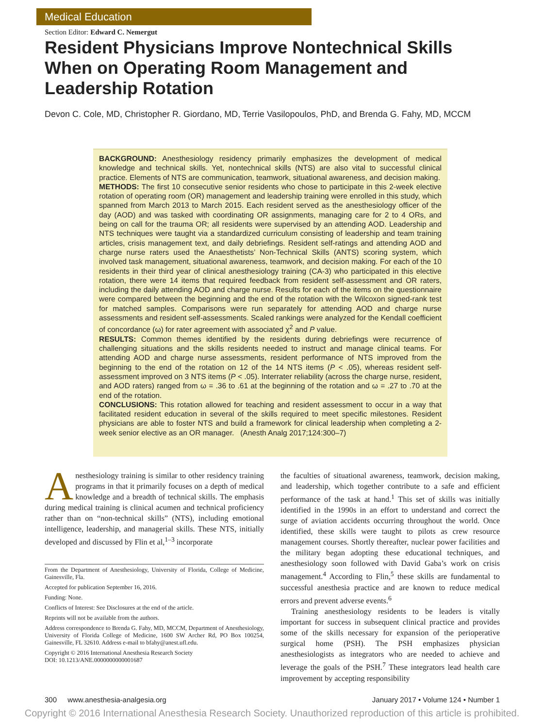Medical Education
Section Editor: Edward C. Nemergut
Resident Physicians Improve Nontechnical Skills When on Operating Room Management and Leadership Rotation
Devon C. Cole, MD, Christopher R. Giordano, MD, Terrie Vasilopoulos, PhD, and Brenda G. Fahy, MD, MCCM
BACKGROUND: Anesthesiology residency primarily emphasizes the development of medical knowledge and technical skills. Yet, nontechnical skills (NTS) are also vital to successful clinical practice. Elements of NTS are communication, teamwork, situational awareness, and decision making.
METHODS: The first 10 consecutive senior residents who chose to participate in this 2-week elective rotation of operating room (OR) management and leadership training were enrolled in this study, which spanned from March 2013 to March 2015. Each resident served as the anesthesiology officer of the day (AOD) and was tasked with coordinating OR assignments, managing care for 2 to 4 ORs, and being on call for the trauma OR; all residents were supervised by an attending AOD. Leadership and NTS techniques were taught via a standardized curriculum consisting of leadership and team training articles, crisis management text, and daily debriefings. Resident self-ratings and attending AOD and charge nurse raters used the Anaesthetists’ Non-Technical Skills (ANTS) scoring system, which involved task management, situational awareness, teamwork, and decision making. For each of the 10 residents in their third year of clinical anesthesiology training (CA-3) who participated in this elective rotation, there were 14 items that required feedback from resident self-assessment and OR raters, including the daily attending AOD and charge nurse. Results for each of the items on the questionnaire were compared between the beginning and the end of the rotation with the Wilcoxon signed-rank test for matched samples. Comparisons were run separately for attending AOD and charge nurse assessments and resident self-assessments. Scaled rankings were analyzed for the Kendall coefficient of concordance (ω) for rater agreement with associated χ<sup>2</sup> and P value.
RESULTS: Common themes identified by the residents during debriefings were recurrence of challenging situations and the skills residents needed to instruct and manage clinical teams. For attending AOD and charge nurse assessments, resident performance of NTS improved from the beginning to the end of the rotation on 12 of the 14 NTS items (P < .05), whereas resident self-assessment improved on 3 NTS items (P < .05). Interrater reliability (across the charge nurse, resident, and AOD raters) ranged from ω = .36 to .61 at the beginning of the rotation and ω = .27 to .70 at the end of the rotation.
CONCLUSIONS: This rotation allowed for teaching and resident assessment to occur in a way that facilitated resident education in several of the skills required to meet specific milestones. Resident physicians are able to foster NTS and build a framework for clinical leadership when completing a 2-week senior elective as an OR manager. (Anesth Analg 2017;124:300–7)
Anesthesiology training is similar to other residency training programs in that it primarily focuses on a depth of medical knowledge and a breadth of technical skills. The emphasis during medical training is clinical acumen and technical proficiency rather than on “non-technical skills” (NTS), including emotional intelligence, leadership, and managerial skills. These NTS, initially developed and discussed by Flin et al,<sup>1–3</sup> incorporate
From the Department of Anesthesiology, University of Florida, College of Medicine, Gainesville, Fla.
Accepted for publication September 16, 2016.
Funding: None.
Conflicts of Interest: See Disclosures at the end of the article.
Reprints will not be available from the authors.
Address correspondence to Brenda G. Fahy, MD, MCCM, Department of Anesthesiology, University of Florida College of Medicine, 1600 SW Archer Rd, PO Box 100254, Gainesville, FL 32610. Address e-mail to bfahy@anest.ufl.edu.
Copyright © 2016 International Anesthesia Research Society
DOI: 10.1213/ANE.0000000000001687
the faculties of situational awareness, teamwork, decision making, and leadership, which together contribute to a safe and efficient performance of the task at hand.<sup>1</sup> This set of skills was initially identified in the 1990s in an effort to understand and correct the surge of aviation accidents occurring throughout the world. Once identified, these skills were taught to pilots as crew resource management courses. Shortly thereafter, nuclear power facilities and the military began adopting these educational techniques, and anesthesiology soon followed with David Gaba’s work on crisis management.<sup>4</sup> According to Flin,<sup>5</sup> these skills are fundamental to successful anesthesia practice and are known to reduce medical errors and prevent adverse events.<sup>6</sup>
Training anesthesiology residents to be leaders is vitally important for success in subsequent clinical practice and provides some of the skills necessary for expansion of the perioperative surgical home (PSH). The PSH emphasizes physician anesthesiologists as integrators who are needed to achieve and leverage the goals of the PSH.<sup>7</sup> These integrators lead health care improvement by accepting responsibility
300 www.anesthesia-analgesia.org January 2017 • Volume 124 • Number 1
Copyright © 2016 International Anesthesia Research Society. Unauthorized reproduction of this article is prohibited.